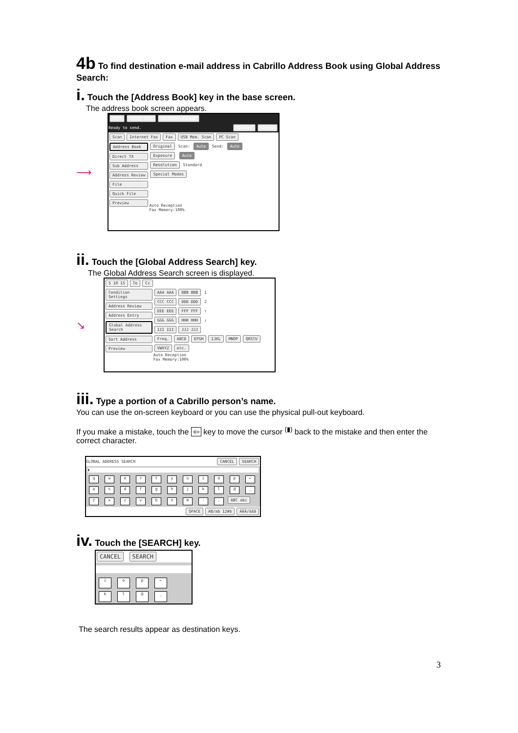4b To find destination e-mail address in Cabrillo Address Book using Global Address Search:
i. Touch the [Address Book] key in the base screen.
The address book screen appears.
⟶
COPY IMAGE SEND DOCUMENT FILING
Ready to send. Speaker Resend
Scan Internet Fax Fax USB Mem. Scan PC Scan
Address Book
Direct TX
Sub Address
Address Review
File
Quick File
Preview
Original Scan: Auto Send: Auto
Exposure Auto
Resolution Standard
Special Modes
Auto Reception
Fax Memory:100%
ii. Touch the [Global Address Search] key.
The Global Address Search screen is displayed.
↘
5 10 15 To Cc
Condition Settings
Address Review
Address Entry
Global Address Search
Sort Address
Preview
AAA AAA BBB BBB 1
CCC CCC DDD DDD 2
EEE EEE FFF FFF ↑
GGG GGG HHH HHH ↓
III III JJJ JJJ
Freq. ABCD EFGH IJKL MNOP QRSTU VWXYZ etc.
Auto Reception
Fax Memory:100%
iii. Type a portion of a Cabrillo person’s name.
You can use the on-screen keyboard or you can use the physical pull-out keyboard.
If you make a mistake, touch the ⇦ key to move the cursor <sup>(▮)</sup> back to the mistake and then enter the correct character.
GLOBAL ADDRESS SEARCH CANCEL SEARCH
▮
qwertyuiop ←
asdfghjkl @ _
zxcvbnm -. ABC abc
SPACE AB/ab 12#$ ÀÂÃ/àâã
iv. Touch the [SEARCH] key.
CANCEL SEARCH
iop ←
kl @ _
The search results appear as destination keys.
3